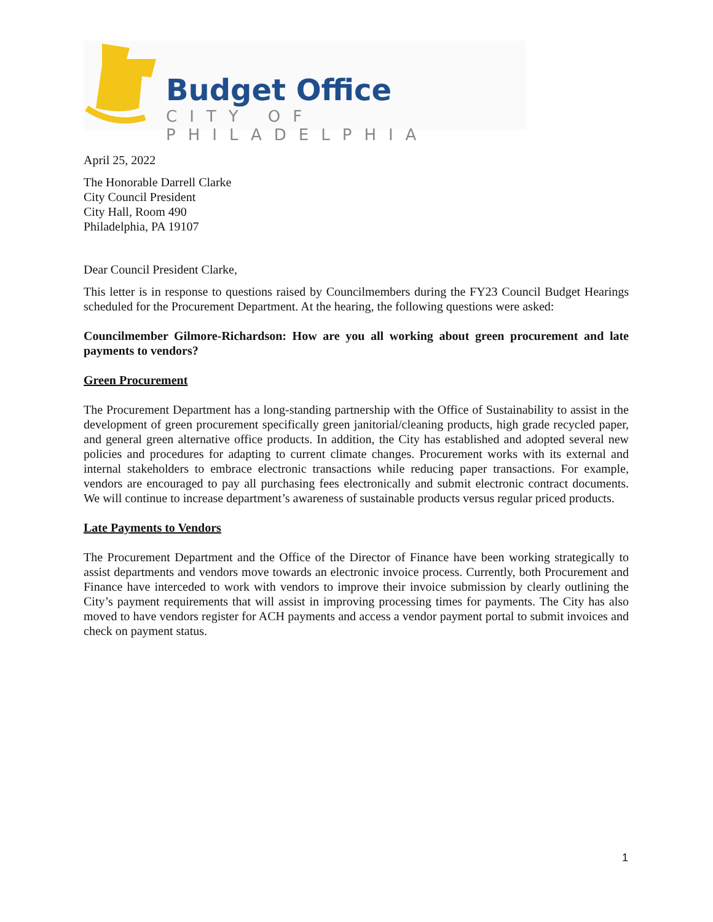Budget Office
CITY OF PHILADELPHIA
April 25, 2022
The Honorable Darrell Clarke
City Council President
City Hall, Room 490
Philadelphia, PA 19107
Dear Council President Clarke,
This letter is in response to questions raised by Councilmembers during the FY23 Council Budget Hearings scheduled for the Procurement Department. At the hearing, the following questions were asked:
Councilmember Gilmore-Richardson: How are you all working about green procurement and late payments to vendors?
Green Procurement
The Procurement Department has a long-standing partnership with the Office of Sustainability to assist in the development of green procurement specifically green janitorial/cleaning products, high grade recycled paper, and general green alternative office products. In addition, the City has established and adopted several new policies and procedures for adapting to current climate changes. Procurement works with its external and internal stakeholders to embrace electronic transactions while reducing paper transactions. For example, vendors are encouraged to pay all purchasing fees electronically and submit electronic contract documents. We will continue to increase department’s awareness of sustainable products versus regular priced products.
Late Payments to Vendors
The Procurement Department and the Office of the Director of Finance have been working strategically to assist departments and vendors move towards an electronic invoice process. Currently, both Procurement and Finance have interceded to work with vendors to improve their invoice submission by clearly outlining the City’s payment requirements that will assist in improving processing times for payments. The City has also moved to have vendors register for ACH payments and access a vendor payment portal to submit invoices and check on payment status.
1